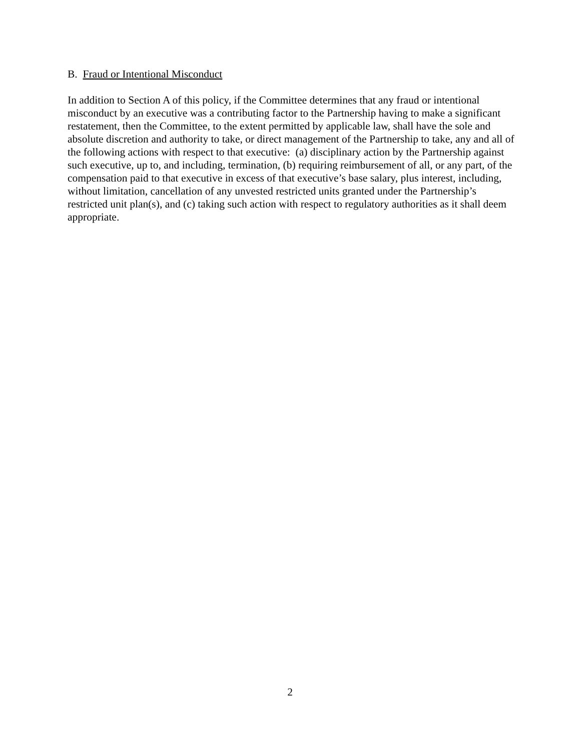B. Fraud or Intentional Misconduct
In addition to Section A of this policy, if the Committee determines that any fraud or intentional misconduct by an executive was a contributing factor to the Partnership having to make a significant restatement, then the Committee, to the extent permitted by applicable law, shall have the sole and absolute discretion and authority to take, or direct management of the Partnership to take, any and all of the following actions with respect to that executive: (a) disciplinary action by the Partnership against such executive, up to, and including, termination, (b) requiring reimbursement of all, or any part, of the compensation paid to that executive in excess of that executive’s base salary, plus interest, including, without limitation, cancellation of any unvested restricted units granted under the Partnership’s restricted unit plan(s), and (c) taking such action with respect to regulatory authorities as it shall deem appropriate.
2